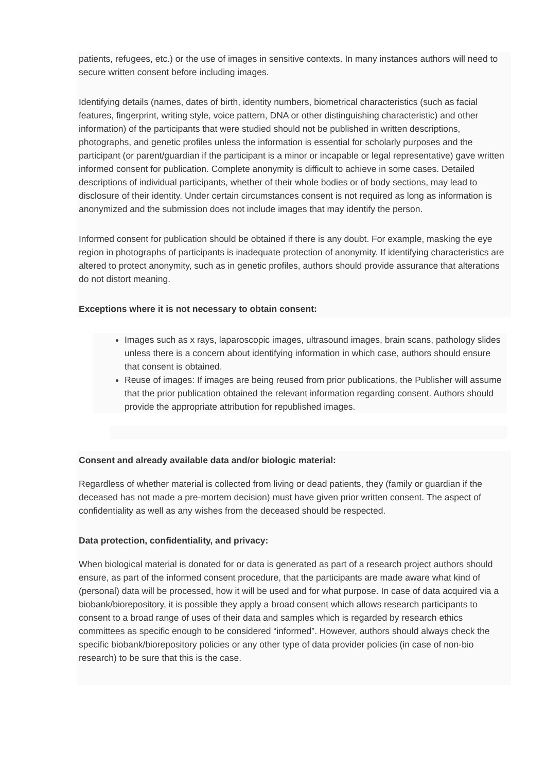patients, refugees, etc.) or the use of images in sensitive contexts. In many instances authors will need to secure written consent before including images.
Identifying details (names, dates of birth, identity numbers, biometrical characteristics (such as facial features, fingerprint, writing style, voice pattern, DNA or other distinguishing characteristic) and other information) of the participants that were studied should not be published in written descriptions, photographs, and genetic profiles unless the information is essential for scholarly purposes and the participant (or parent/guardian if the participant is a minor or incapable or legal representative) gave written informed consent for publication. Complete anonymity is difficult to achieve in some cases. Detailed descriptions of individual participants, whether of their whole bodies or of body sections, may lead to disclosure of their identity. Under certain circumstances consent is not required as long as information is anonymized and the submission does not include images that may identify the person.
Informed consent for publication should be obtained if there is any doubt. For example, masking the eye region in photographs of participants is inadequate protection of anonymity. If identifying characteristics are altered to protect anonymity, such as in genetic profiles, authors should provide assurance that alterations do not distort meaning.
Exceptions where it is not necessary to obtain consent:
Images such as x rays, laparoscopic images, ultrasound images, brain scans, pathology slides unless there is a concern about identifying information in which case, authors should ensure that consent is obtained.
Reuse of images: If images are being reused from prior publications, the Publisher will assume that the prior publication obtained the relevant information regarding consent. Authors should provide the appropriate attribution for republished images.
Consent and already available data and/or biologic material:
Regardless of whether material is collected from living or dead patients, they (family or guardian if the deceased has not made a pre-mortem decision) must have given prior written consent. The aspect of confidentiality as well as any wishes from the deceased should be respected.
Data protection, confidentiality, and privacy:
When biological material is donated for or data is generated as part of a research project authors should ensure, as part of the informed consent procedure, that the participants are made aware what kind of (personal) data will be processed, how it will be used and for what purpose. In case of data acquired via a biobank/biorepository, it is possible they apply a broad consent which allows research participants to consent to a broad range of uses of their data and samples which is regarded by research ethics committees as specific enough to be considered “informed”. However, authors should always check the specific biobank/biorepository policies or any other type of data provider policies (in case of non-bio research) to be sure that this is the case.